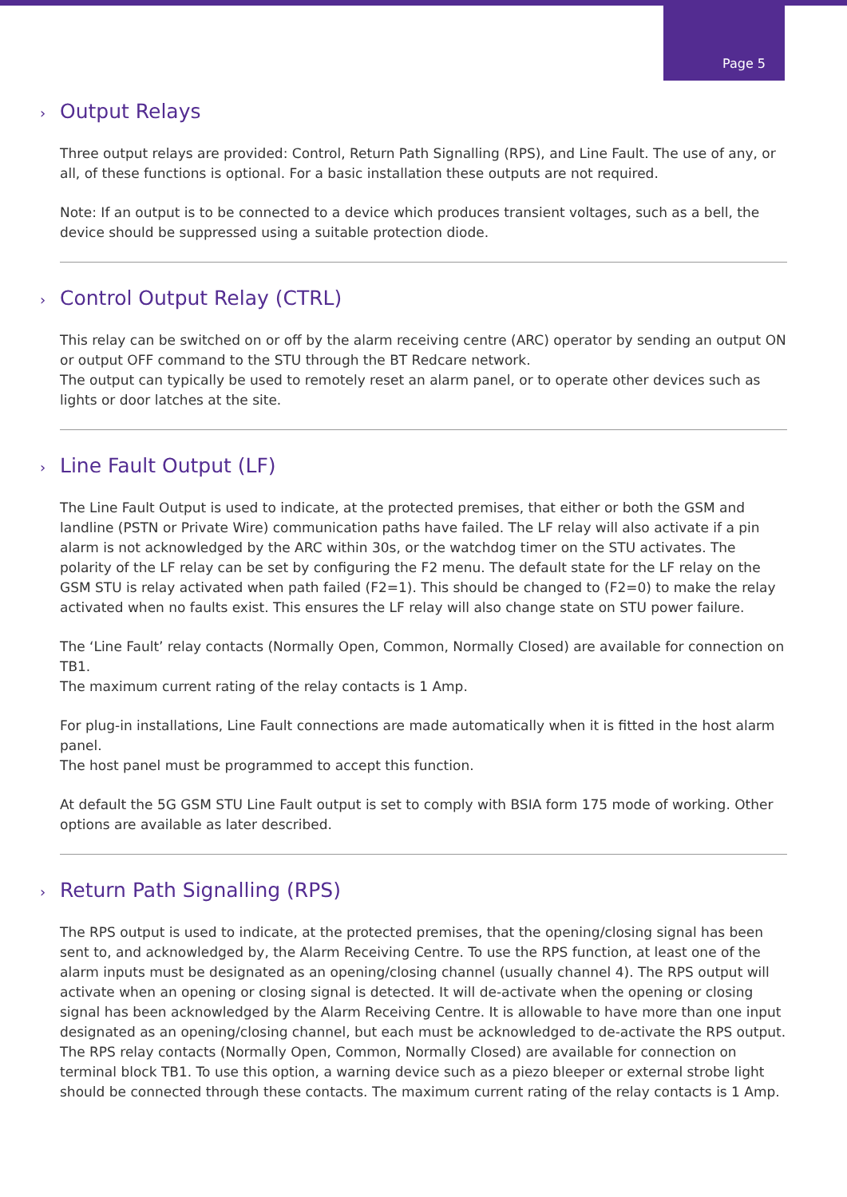Page 5
› Output Relays
Three output relays are provided: Control, Return Path Signalling (RPS), and Line Fault. The use of any, or all, of these functions is optional. For a basic installation these outputs are not required.
Note: If an output is to be connected to a device which produces transient voltages, such as a bell, the device should be suppressed using a suitable protection diode.
› Control Output Relay (CTRL)
This relay can be switched on or off by the alarm receiving centre (ARC) operator by sending an output ON or output OFF command to the STU through the BT Redcare network.
The output can typically be used to remotely reset an alarm panel, or to operate other devices such as lights or door latches at the site.
› Line Fault Output (LF)
The Line Fault Output is used to indicate, at the protected premises, that either or both the GSM and landline (PSTN or Private Wire) communication paths have failed. The LF relay will also activate if a pin alarm is not acknowledged by the ARC within 30s, or the watchdog timer on the STU activates. The polarity of the LF relay can be set by configuring the F2 menu. The default state for the LF relay on the GSM STU is relay activated when path failed (F2=1). This should be changed to (F2=0) to make the relay activated when no faults exist. This ensures the LF relay will also change state on STU power failure.
The ‘Line Fault’ relay contacts (Normally Open, Common, Normally Closed) are available for connection on TB1.
The maximum current rating of the relay contacts is 1 Amp.
For plug-in installations, Line Fault connections are made automatically when it is fitted in the host alarm panel.
The host panel must be programmed to accept this function.
At default the 5G GSM STU Line Fault output is set to comply with BSIA form 175 mode of working. Other options are available as later described.
› Return Path Signalling (RPS)
The RPS output is used to indicate, at the protected premises, that the opening/closing signal has been sent to, and acknowledged by, the Alarm Receiving Centre. To use the RPS function, at least one of the alarm inputs must be designated as an opening/closing channel (usually channel 4). The RPS output will activate when an opening or closing signal is detected. It will de-activate when the opening or closing signal has been acknowledged by the Alarm Receiving Centre. It is allowable to have more than one input designated as an opening/closing channel, but each must be acknowledged to de-activate the RPS output. The RPS relay contacts (Normally Open, Common, Normally Closed) are available for connection on terminal block TB1. To use this option, a warning device such as a piezo bleeper or external strobe light should be connected through these contacts. The maximum current rating of the relay contacts is 1 Amp.